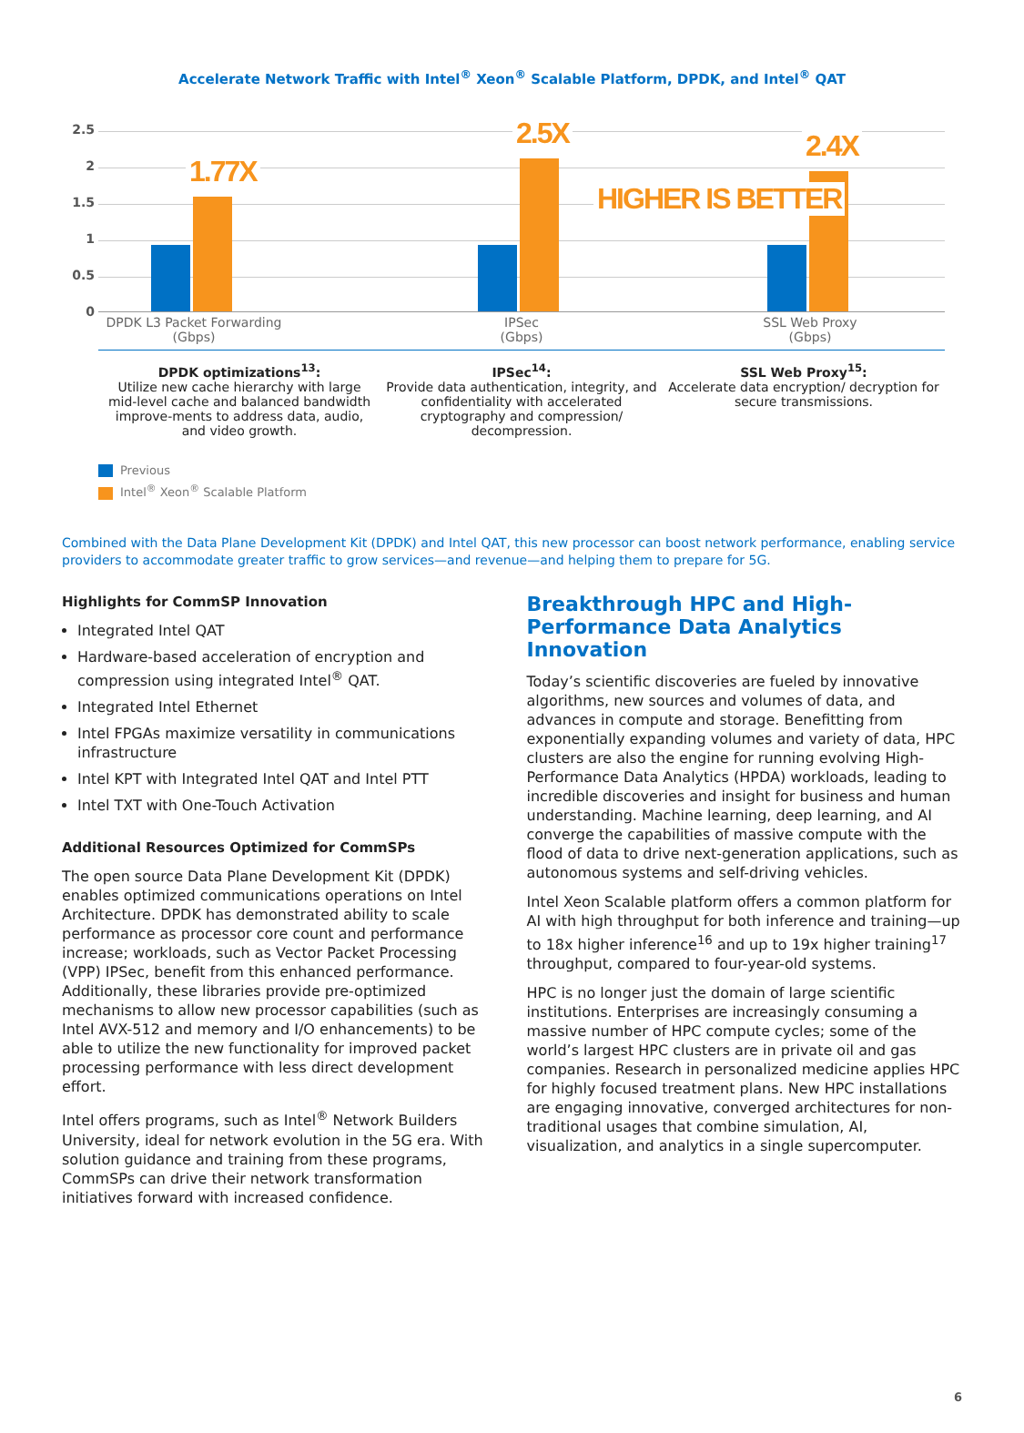Accelerate Network Traffic with Intel<sup>®</sup> Xeon<sup>®</sup> Scalable Platform, DPDK, and Intel<sup>®</sup> QAT
2.5
2
1.5
1
0.5
0
1.77X
2.5X 2.4X
HIGHER IS BETTER
DPDK L3 Packet Forwarding (Gbps)
IPSec
(Gbps)
SSL Web Proxy
(Gbps)
DPDK optimizations<sup>13</sup>:
Utilize new cache hierarchy with large mid-level cache and balanced bandwidth improve-ments to address data, audio, and video growth.
IPSec<sup>14</sup>:
Provide data authentication, integrity, and confidentiality with accelerated cryptography and compression/ decompression.
SSL Web Proxy<sup>15</sup>:
Accelerate data encryption/ decryption for secure transmissions.
Previous
Intel<sup>®</sup> Xeon<sup>®</sup> Scalable Platform
Combined with the Data Plane Development Kit (DPDK) and Intel QAT, this new processor can boost network performance, enabling service providers to accommodate greater traffic to grow services—and revenue—and helping them to prepare for 5G.
Highlights for CommSP Innovation
Integrated Intel QAT
Hardware-based acceleration of encryption and compression using integrated Intel<sup>®</sup> QAT.
Integrated Intel Ethernet
Intel FPGAs maximize versatility in communications infrastructure
Intel KPT with Integrated Intel QAT and Intel PTT
Intel TXT with One-Touch Activation
Additional Resources Optimized for CommSPs
The open source Data Plane Development Kit (DPDK) enables optimized communications operations on Intel Architecture. DPDK has demonstrated ability to scale performance as processor core count and performance increase; workloads, such as Vector Packet Processing (VPP) IPSec, benefit from this enhanced performance. Additionally, these libraries provide pre-optimized mechanisms to allow new processor capabilities (such as Intel AVX-512 and memory and I/O enhancements) to be able to utilize the new functionality for improved packet processing performance with less direct development effort.
Intel offers programs, such as Intel<sup>®</sup> Network Builders University, ideal for network evolution in the 5G era. With solution guidance and training from these programs, CommSPs can drive their network transformation initiatives forward with increased confidence.
Breakthrough HPC and High-Performance Data Analytics Innovation
Today’s scientific discoveries are fueled by innovative algorithms, new sources and volumes of data, and advances in compute and storage. Benefitting from exponentially expanding volumes and variety of data, HPC clusters are also the engine for running evolving High-Performance Data Analytics (HPDA) workloads, leading to incredible discoveries and insight for business and human understanding. Machine learning, deep learning, and AI converge the capabilities of massive compute with the flood of data to drive next-generation applications, such as autonomous systems and self-driving vehicles.
Intel Xeon Scalable platform offers a common platform for AI with high throughput for both inference and training—up to 18x higher inference<sup>16</sup> and up to 19x higher training<sup>17</sup> throughput, compared to four-year-old systems.
HPC is no longer just the domain of large scientific institutions. Enterprises are increasingly consuming a massive number of HPC compute cycles; some of the world’s largest HPC clusters are in private oil and gas companies. Research in personalized medicine applies HPC for highly focused treatment plans. New HPC installations are engaging innovative, converged architectures for non-traditional usages that combine simulation, AI, visualization, and analytics in a single supercomputer.
6